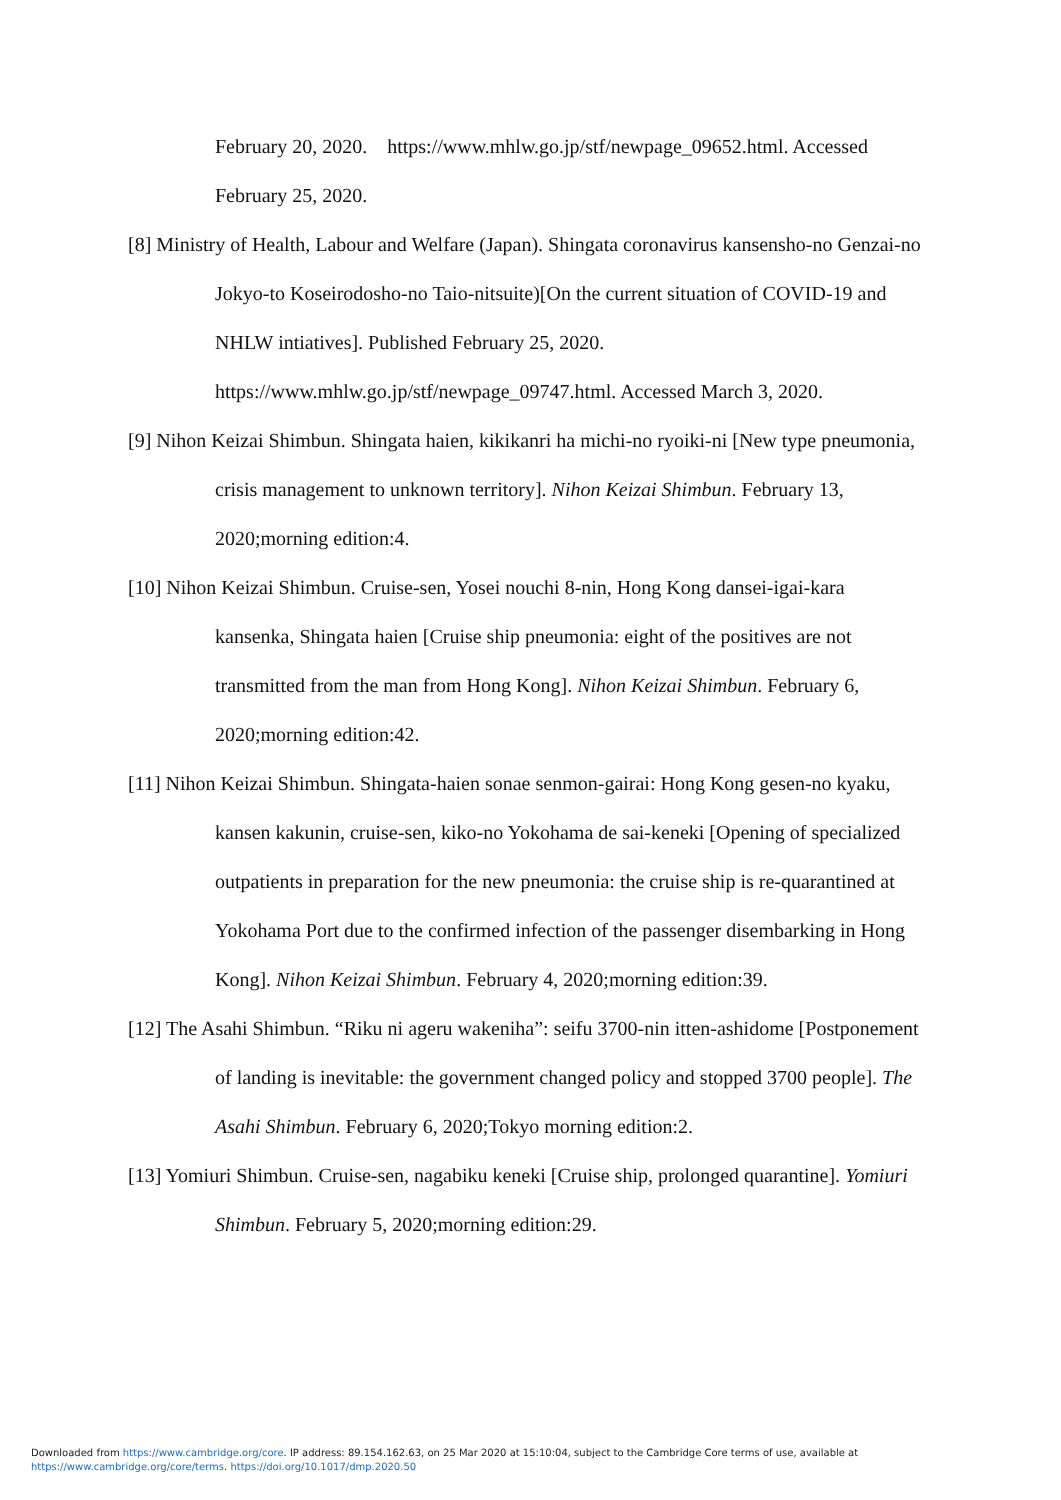February 20, 2020. https://www.mhlw.go.jp/stf/newpage_09652.html. Accessed February 25, 2020.
[8] Ministry of Health, Labour and Welfare (Japan). Shingata coronavirus kansensho-no Genzai-no Jokyo-to Koseirodosho-no Taio-nitsuite)[On the current situation of COVID-19 and NHLW intiatives]. Published February 25, 2020. https://www.mhlw.go.jp/stf/newpage_09747.html. Accessed March 3, 2020.
[9] Nihon Keizai Shimbun. Shingata haien, kikikanri ha michi-no ryoiki-ni [New type pneumonia, crisis management to unknown territory]. Nihon Keizai Shimbun. February 13, 2020;morning edition:4.
[10] Nihon Keizai Shimbun. Cruise-sen, Yosei nouchi 8-nin, Hong Kong dansei-igai-kara kansenka, Shingata haien [Cruise ship pneumonia: eight of the positives are not transmitted from the man from Hong Kong]. Nihon Keizai Shimbun. February 6, 2020;morning edition:42.
[11] Nihon Keizai Shimbun. Shingata-haien sonae senmon-gairai: Hong Kong gesen-no kyaku, kansen kakunin, cruise-sen, kiko-no Yokohama de sai-keneki [Opening of specialized outpatients in preparation for the new pneumonia: the cruise ship is re-quarantined at Yokohama Port due to the confirmed infection of the passenger disembarking in Hong Kong]. Nihon Keizai Shimbun. February 4, 2020;morning edition:39.
[12] The Asahi Shimbun. “Riku ni ageru wakeniha”: seifu 3700-nin itten-ashidome [Postponement of landing is inevitable: the government changed policy and stopped 3700 people]. The Asahi Shimbun. February 6, 2020;Tokyo morning edition:2.
[13] Yomiuri Shimbun. Cruise-sen, nagabiku keneki [Cruise ship, prolonged quarantine]. Yomiuri Shimbun. February 5, 2020;morning edition:29.
Downloaded from https://www.cambridge.org/core. IP address: 89.154.162.63, on 25 Mar 2020 at 15:10:04, subject to the Cambridge Core terms of use, available at
https://www.cambridge.org/core/terms. https://doi.org/10.1017/dmp.2020.50